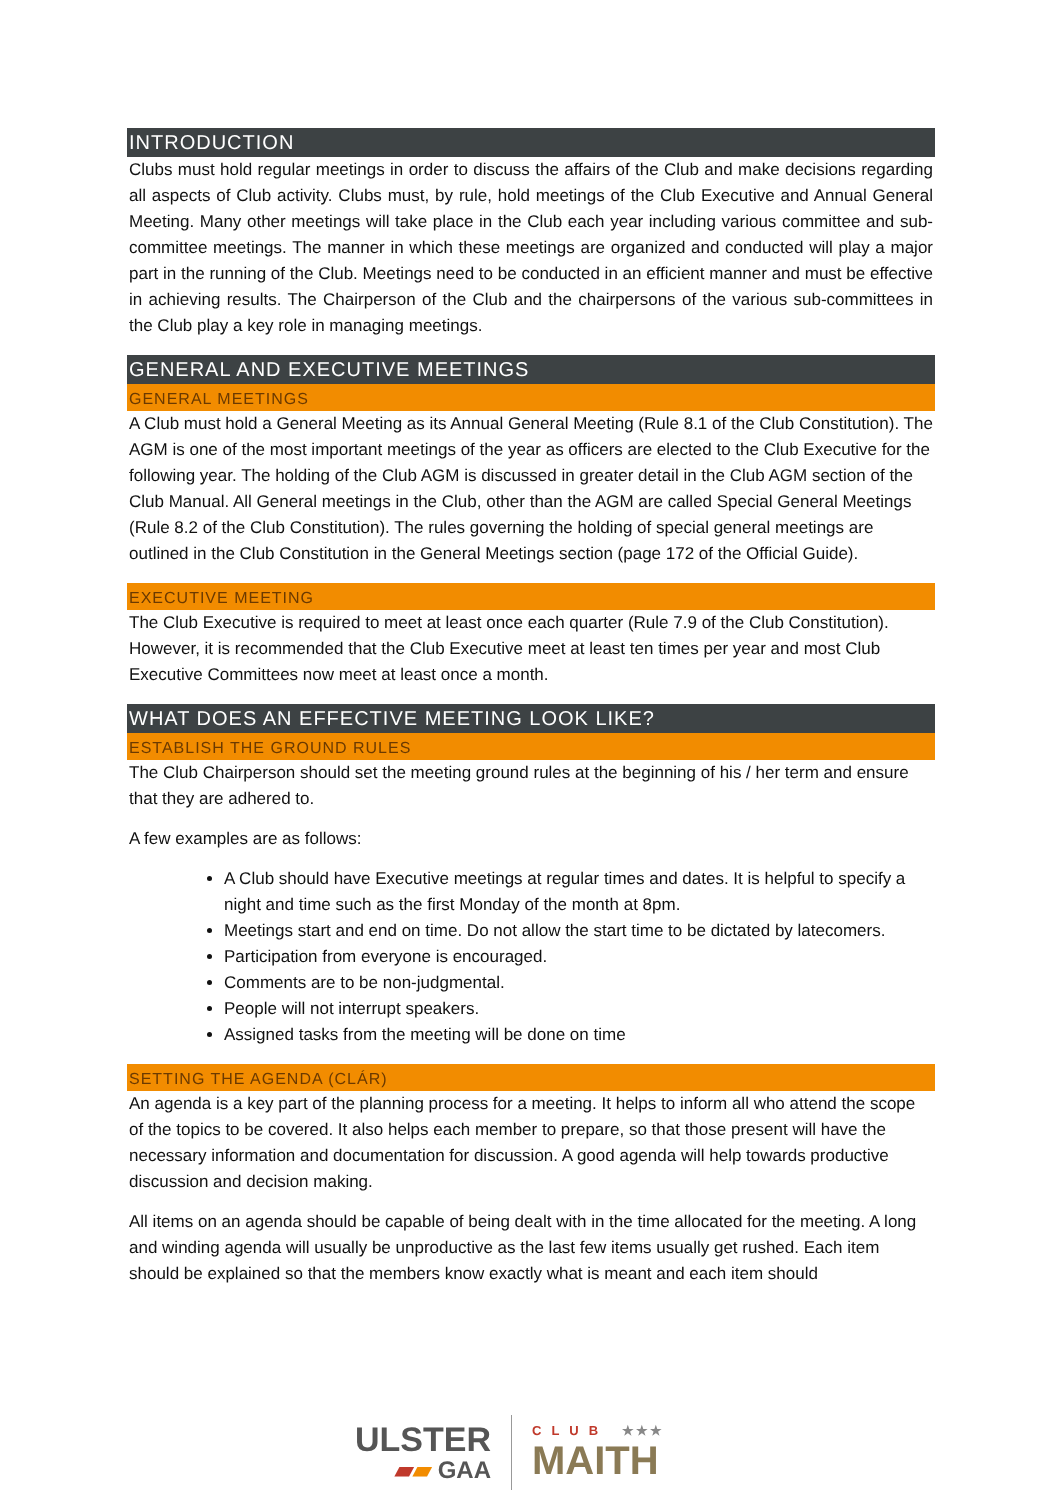INTRODUCTION
Clubs must hold regular meetings in order to discuss the affairs of the Club and make decisions regarding all aspects of Club activity. Clubs must, by rule, hold meetings of the Club Executive and Annual General Meeting. Many other meetings will take place in the Club each year including various committee and sub-committee meetings. The manner in which these meetings are organized and conducted will play a major part in the running of the Club. Meetings need to be conducted in an efficient manner and must be effective in achieving results. The Chairperson of the Club and the chairpersons of the various sub-committees in the Club play a key role in managing meetings.
GENERAL AND EXECUTIVE MEETINGS
GENERAL MEETINGS
A Club must hold a General Meeting as its Annual General Meeting (Rule 8.1 of the Club Constitution). The AGM is one of the most important meetings of the year as officers are elected to the Club Executive for the following year. The holding of the Club AGM is discussed in greater detail in the Club AGM section of the Club Manual. All General meetings in the Club, other than the AGM are called Special General Meetings (Rule 8.2 of the Club Constitution). The rules governing the holding of special general meetings are outlined in the Club Constitution in the General Meetings section (page 172 of the Official Guide).
EXECUTIVE MEETING
The Club Executive is required to meet at least once each quarter (Rule 7.9 of the Club Constitution). However, it is recommended that the Club Executive meet at least ten times per year and most Club Executive Committees now meet at least once a month.
WHAT DOES AN EFFECTIVE MEETING LOOK LIKE?
ESTABLISH THE GROUND RULES
The Club Chairperson should set the meeting ground rules at the beginning of his / her term and ensure that they are adhered to.
A few examples are as follows:
A Club should have Executive meetings at regular times and dates. It is helpful to specify a night and time such as the first Monday of the month at 8pm.
Meetings start and end on time. Do not allow the start time to be dictated by latecomers.
Participation from everyone is encouraged.
Comments are to be non-judgmental.
People will not interrupt speakers.
Assigned tasks from the meeting will be done on time
SETTING THE AGENDA (CLÁR)
An agenda is a key part of the planning process for a meeting. It helps to inform all who attend the scope of the topics to be covered. It also helps each member to prepare, so that those present will have the necessary information and documentation for discussion. A good agenda will help towards productive discussion and decision making.
All items on an agenda should be capable of being dealt with in the time allocated for the meeting. A long and winding agenda will usually be unproductive as the last few items usually get rushed. Each item should be explained so that the members know exactly what is meant and each item should
ULSTER
▰▰ GAA
CLUB ★★★
MAITH